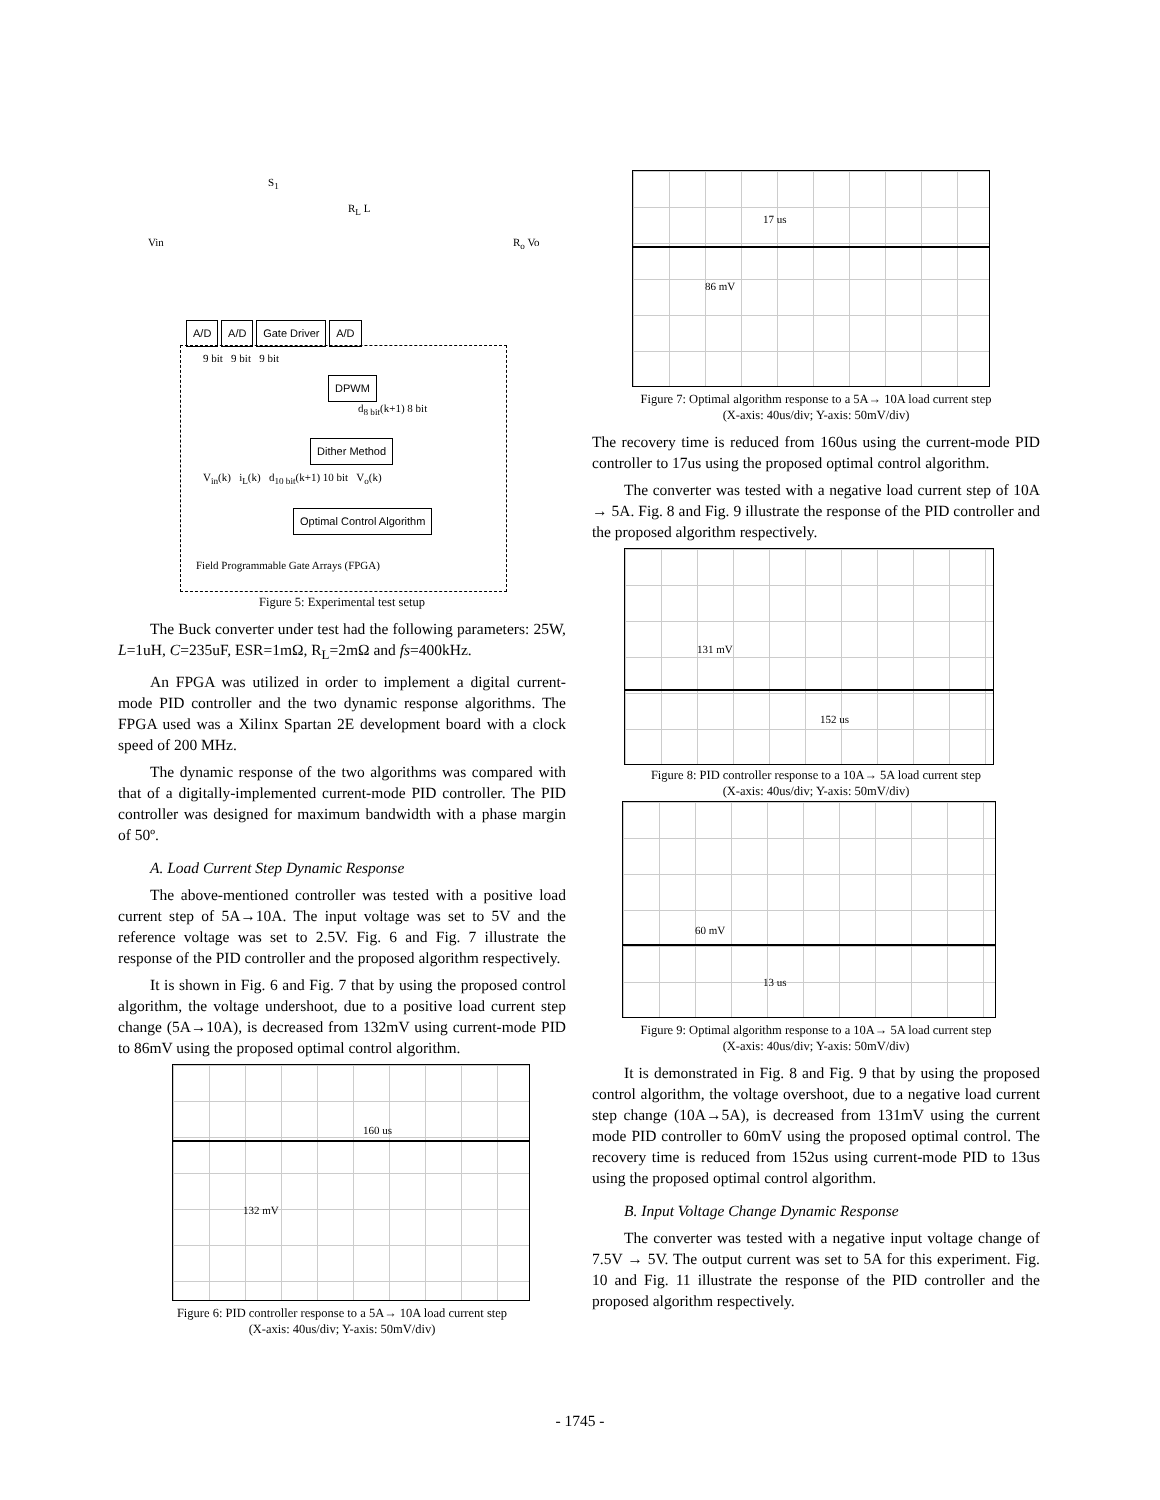S<sub>1</sub>
Vin
R<sub>L</sub> L
R<sub>o</sub> Vo
A/D A/D Gate Driver A/D
9 bit 9 bit 9 bit
DPWM
d<sub>8 bit</sub>(k+1) 8 bit
Dither Method
V<sub>in</sub>(k) i<sub>L</sub>(k) d<sub>10 bit</sub>(k+1) 10 bit V<sub>o</sub>(k)
Optimal Control Algorithm
Field Programmable Gate Arrays (FPGA)
Figure 5: Experimental test setup
The Buck converter under test had the following parameters: 25W, L=1uH, C=235uF, ESR=1mΩ, R<sub>L</sub>=2mΩ and fs=400kHz.
An FPGA was utilized in order to implement a digital current-mode PID controller and the two dynamic response algorithms. The FPGA used was a Xilinx Spartan 2E development board with a clock speed of 200 MHz.
The dynamic response of the two algorithms was compared with that of a digitally-implemented current-mode PID controller. The PID controller was designed for maximum bandwidth with a phase margin of 50º.
A. Load Current Step Dynamic Response
The above-mentioned controller was tested with a positive load current step of 5A→10A. The input voltage was set to 5V and the reference voltage was set to 2.5V. Fig. 6 and Fig. 7 illustrate the response of the PID controller and the proposed algorithm respectively.
It is shown in Fig. 6 and Fig. 7 that by using the proposed control algorithm, the voltage undershoot, due to a positive load current step change (5A→10A), is decreased from 132mV using current-mode PID to 86mV using the proposed optimal control algorithm.
160 us
132 mV
Figure 6: PID controller response to a 5A→ 10A load current step
(X-axis: 40us/div; Y-axis: 50mV/div)
17 us
86 mV
Figure 7: Optimal algorithm response to a 5A→ 10A load current step
(X-axis: 40us/div; Y-axis: 50mV/div)
The recovery time is reduced from 160us using the current-mode PID controller to 17us using the proposed optimal control algorithm.
The converter was tested with a negative load current step of 10A → 5A. Fig. 8 and Fig. 9 illustrate the response of the PID controller and the proposed algorithm respectively.
131 mV
152 us
Figure 8: PID controller response to a 10A→ 5A load current step
(X-axis: 40us/div; Y-axis: 50mV/div)
60 mV
13 us
Figure 9: Optimal algorithm response to a 10A→ 5A load current step
(X-axis: 40us/div; Y-axis: 50mV/div)
It is demonstrated in Fig. 8 and Fig. 9 that by using the proposed control algorithm, the voltage overshoot, due to a negative load current step change (10A→5A), is decreased from 131mV using the current mode PID controller to 60mV using the proposed optimal control. The recovery time is reduced from 152us using current-mode PID to 13us using the proposed optimal control algorithm.
B. Input Voltage Change Dynamic Response
The converter was tested with a negative input voltage change of 7.5V → 5V. The output current was set to 5A for this experiment. Fig. 10 and Fig. 11 illustrate the response of the PID controller and the proposed algorithm respectively.
- 1745 -